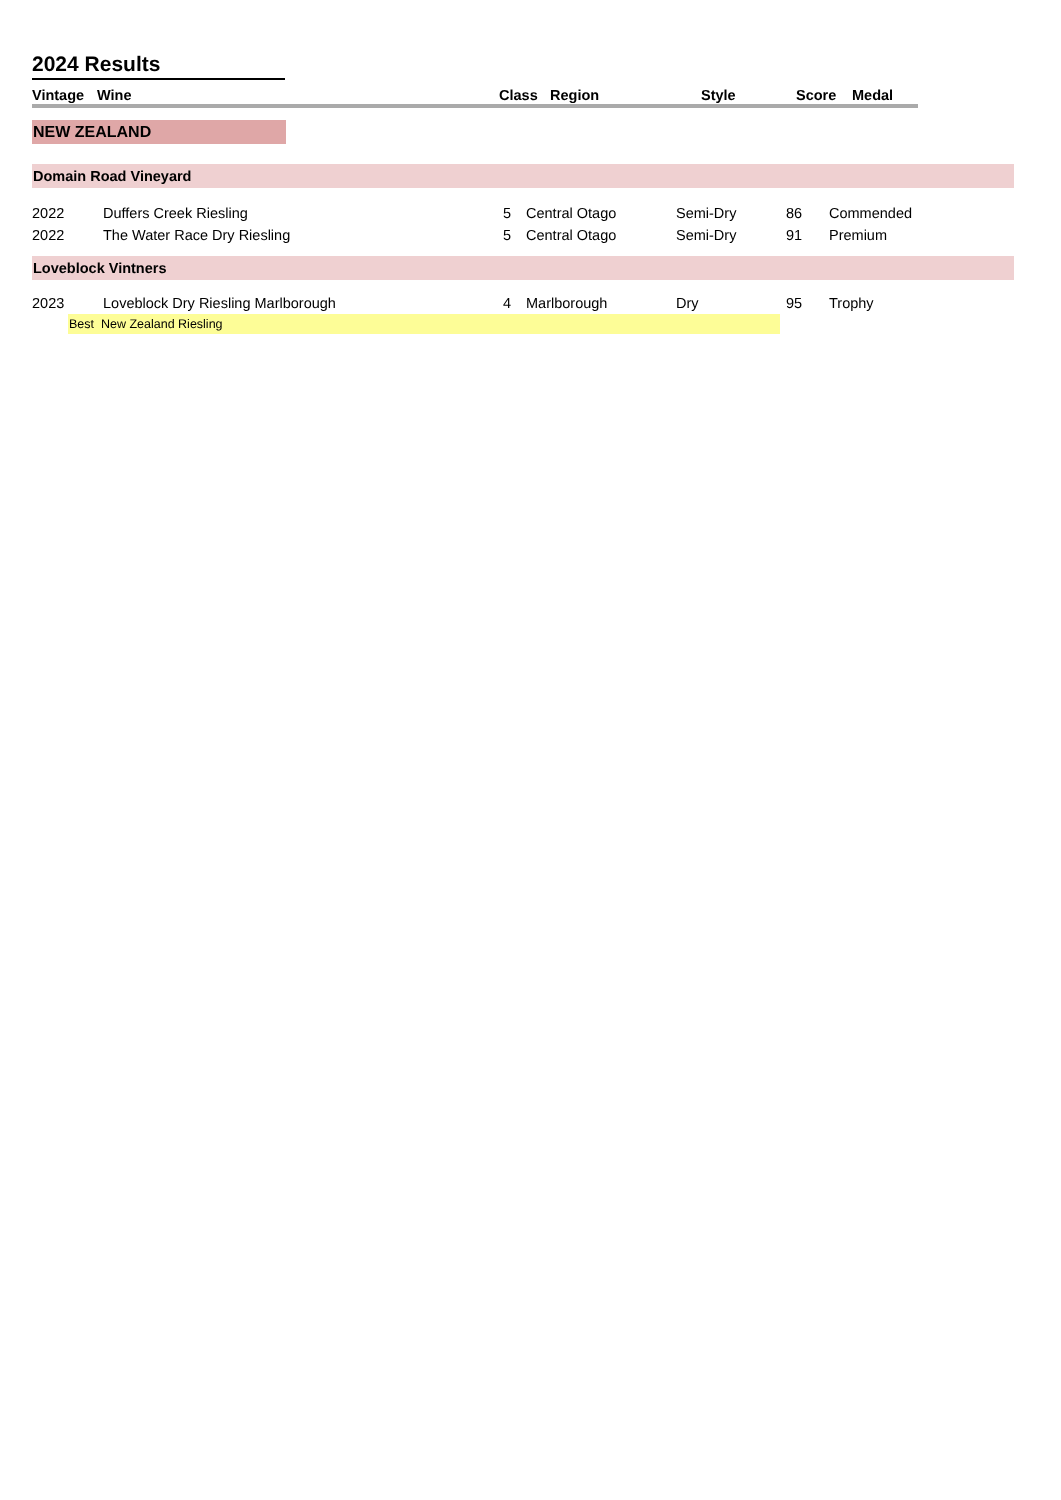2024 Results
| Vintage | Wine | Class | Region | Style | Score | Medal |
| --- | --- | --- | --- | --- | --- | --- |
NEW ZEALAND
| Domain Road Vineyard | | | | | | |
| 2022 | Duffers Creek Riesling | 5 | Central Otago | Semi-Dry | 86 | Commended |
| 2022 | The Water Race Dry Riesling | 5 | Central Otago | Semi-Dry | 91 | Premium |
| Loveblock Vintners | | | | | | |
| 2023 | Loveblock Dry Riesling Marlborough | 4 | Marlborough | Dry | 95 | Trophy |
Best New Zealand Riesling